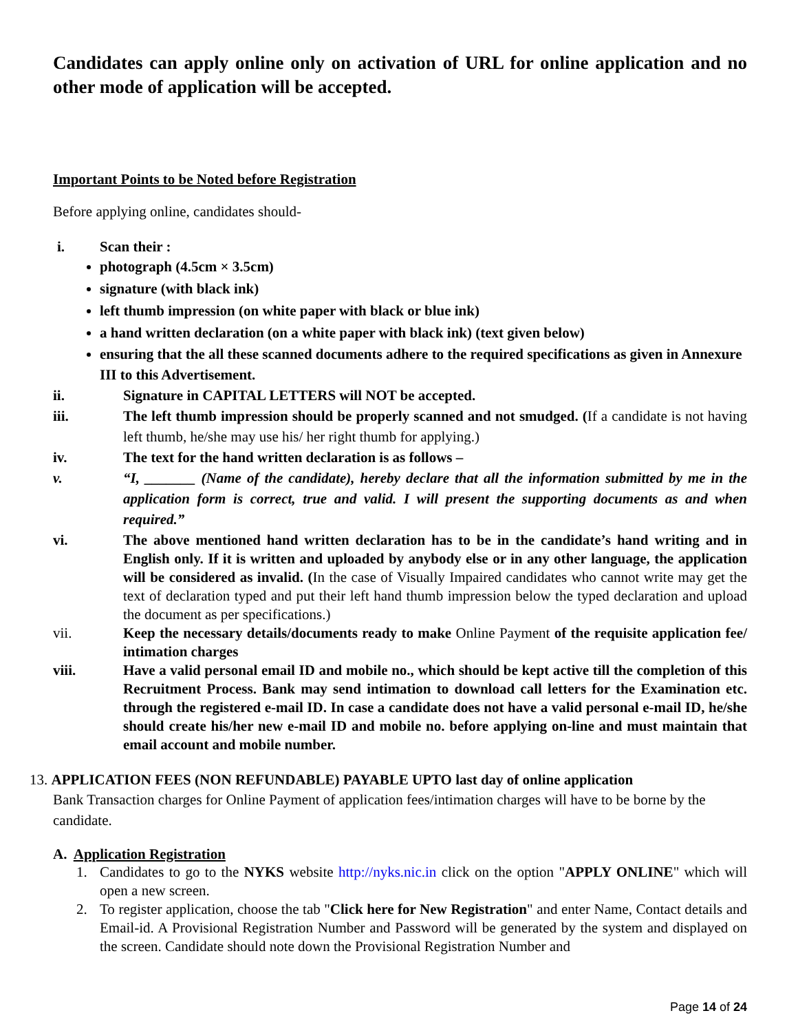Candidates can apply online only on activation of URL for online application and no other mode of application will be accepted.
Important Points to be Noted before Registration
Before applying online, candidates should-
i. Scan their :
photograph (4.5cm × 3.5cm)
signature (with black ink)
left thumb impression (on white paper with black or blue ink)
a hand written declaration (on a white paper with black ink) (text given below)
ensuring that the all these scanned documents adhere to the required specifications as given in Annexure III to this Advertisement.
ii. Signature in CAPITAL LETTERS will NOT be accepted.
iii. The left thumb impression should be properly scanned and not smudged. (If a candidate is not having left thumb, he/she may use his/ her right thumb for applying.)
iv. The text for the hand written declaration is as follows –
v. “I, _______ (Name of the candidate), hereby declare that all the information submitted by me in the application form is correct, true and valid. I will present the supporting documents as and when required.”
vi. The above mentioned hand written declaration has to be in the candidate’s hand writing and in English only. If it is written and uploaded by anybody else or in any other language, the application will be considered as invalid. (In the case of Visually Impaired candidates who cannot write may get the text of declaration typed and put their left hand thumb impression below the typed declaration and upload the document as per specifications.)
vii. Keep the necessary details/documents ready to make Online Payment of the requisite application fee/ intimation charges
viii. Have a valid personal email ID and mobile no., which should be kept active till the completion of this Recruitment Process. Bank may send intimation to download call letters for the Examination etc. through the registered e-mail ID. In case a candidate does not have a valid personal e-mail ID, he/she should create his/her new e-mail ID and mobile no. before applying on-line and must maintain that email account and mobile number.
13. APPLICATION FEES (NON REFUNDABLE) PAYABLE UPTO last day of online application
Bank Transaction charges for Online Payment of application fees/intimation charges will have to be borne by the candidate.
A. Application Registration
1. Candidates to go to the NYKS website http://nyks.nic.in click on the option "APPLY ONLINE" which will open a new screen.
2. To register application, choose the tab "Click here for New Registration" and enter Name, Contact details and Email-id. A Provisional Registration Number and Password will be generated by the system and displayed on the screen. Candidate should note down the Provisional Registration Number and
Page 14 of 24